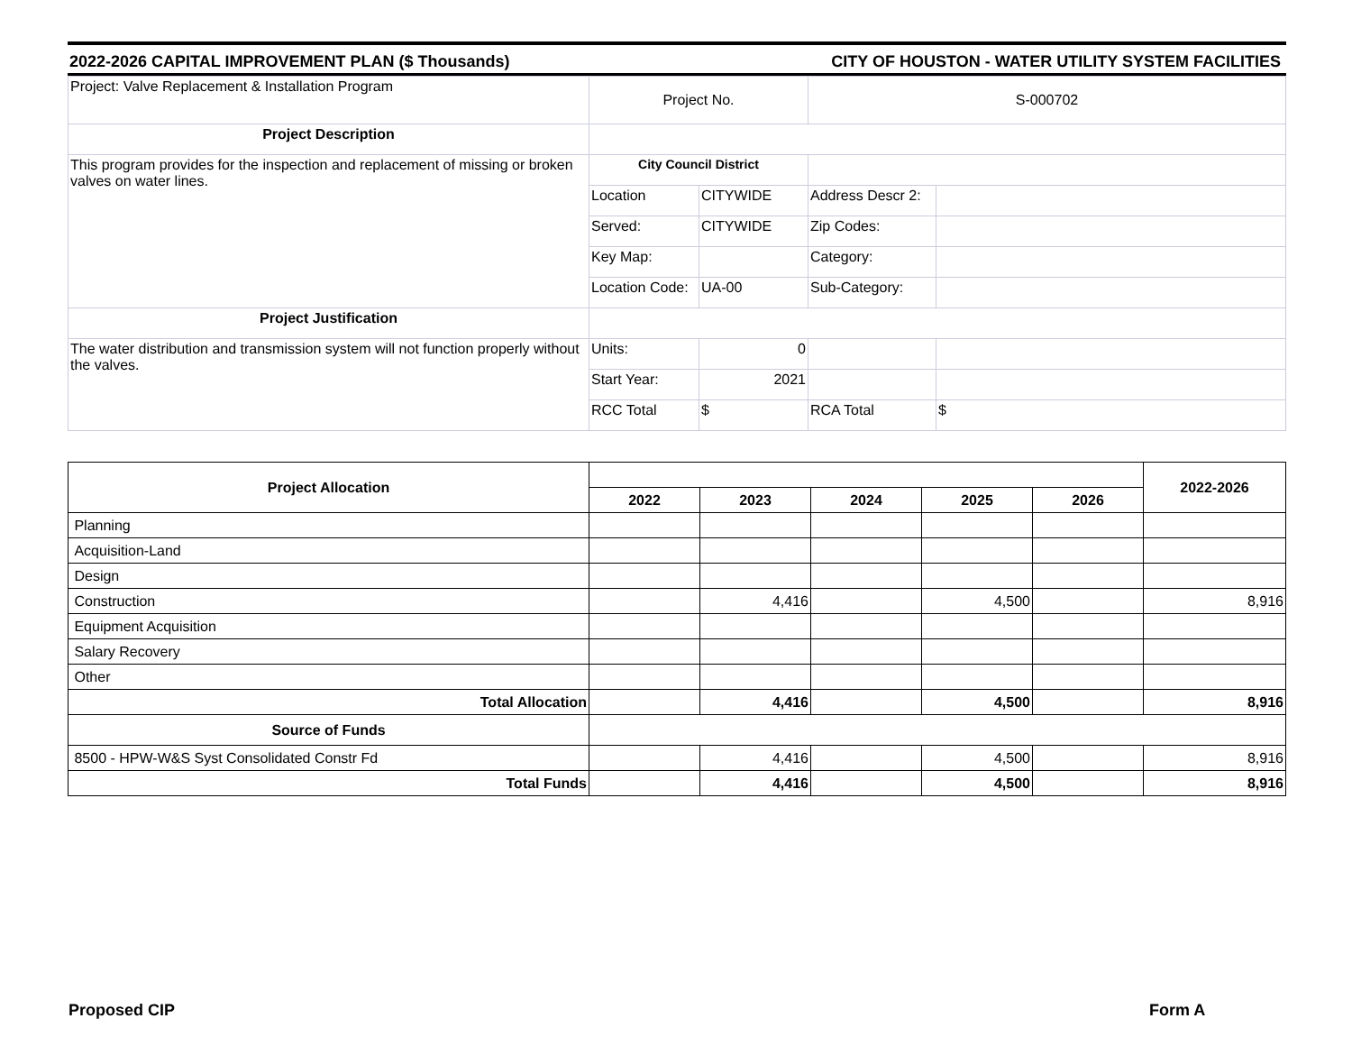2022-2026 CAPITAL IMPROVEMENT PLAN ($ Thousands) CITY OF HOUSTON - WATER UTILITY SYSTEM FACILITIES
| Project: Valve Replacement & Installation Program | Project No. | | S-000702 | |
| Project Description | | | | |
| This program provides for the inspection and replacement of missing or broken valves on water lines. | City Council District | | | |
| | Location | CITYWIDE | Address Descr 2: | |
| | Served: | CITYWIDE | Zip Codes: | |
| | Key Map: | | Category: | |
| | Location Code: | UA-00 | Sub-Category: | |
| Project Justification | | | | |
| The water distribution and transmission system will not function properly without the valves. | Units: | 0 | | |
| | Start Year: | 2021 | | |
| | RCC Total | $ | RCA Total | $ |
| Project Allocation | | | | | | 2022-2026 |
| --- | --- | --- | --- | --- | --- | --- |
| | 2022 | 2023 | 2024 | 2025 | 2026 | |
| Planning | | | | | | |
| Acquisition-Land | | | | | | |
| Design | | | | | | |
| Construction | | 4,416 | | 4,500 | | 8,916 |
| Equipment Acquisition | | | | | | |
| Salary Recovery | | | | | | |
| Other | | | | | | |
| Total Allocation | | 4,416 | | 4,500 | | 8,916 |
| Source of Funds | | | | | | |
| 8500 - HPW-W&S Syst Consolidated Constr Fd | | 4,416 | | 4,500 | | 8,916 |
| Total Funds | | 4,416 | | 4,500 | | 8,916 |
Proposed CIP Form A